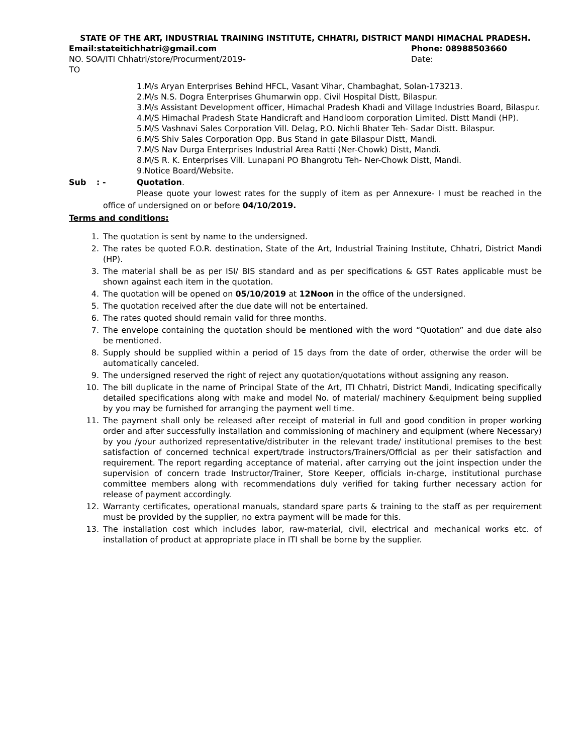STATE OF THE ART, INDUSTRIAL TRAINING INSTITUTE, CHHATRI, DISTRICT MANDI HIMACHAL PRADESH.
Email:stateitichhatri@gmail.com Phone: 08988503660
NO. SOA/ITI Chhatri/store/Procurment/2019- Date:
TO
1.M/s Aryan Enterprises Behind HFCL, Vasant Vihar, Chambaghat, Solan-173213.
2.M/s N.S. Dogra Enterprises Ghumarwin opp. Civil Hospital Distt, Bilaspur.
3.M/s Assistant Development officer, Himachal Pradesh Khadi and Village Industries Board, Bilaspur.
4.M/S Himachal Pradesh State Handicraft and Handloom corporation Limited. Distt Mandi (HP).
5.M/S Vashnavi Sales Corporation Vill. Delag, P.O. Nichli Bhater Teh- Sadar Distt. Bilaspur.
6.M/S Shiv Sales Corporation Opp. Bus Stand in gate Bilaspur Distt, Mandi.
7.M/S Nav Durga Enterprises Industrial Area Ratti (Ner-Chowk) Distt, Mandi.
8.M/S R. K. Enterprises Vill. Lunapani PO Bhangrotu Teh- Ner-Chowk Distt, Mandi.
9.Notice Board/Website.
Sub: - Quotation.
Please quote your lowest rates for the supply of item as per Annexure- I must be reached in the office of undersigned on or before 04/10/2019.
Terms and conditions:
1. The quotation is sent by name to the undersigned.
2. The rates be quoted F.O.R. destination, State of the Art, Industrial Training Institute, Chhatri, District Mandi (HP).
3. The material shall be as per ISI/ BIS standard and as per specifications & GST Rates applicable must be shown against each item in the quotation.
4. The quotation will be opened on 05/10/2019 at 12Noon in the office of the undersigned.
5. The quotation received after the due date will not be entertained.
6. The rates quoted should remain valid for three months.
7. The envelope containing the quotation should be mentioned with the word “Quotation” and due date also be mentioned.
8. Supply should be supplied within a period of 15 days from the date of order, otherwise the order will be automatically canceled.
9. The undersigned reserved the right of reject any quotation/quotations without assigning any reason.
10. The bill duplicate in the name of Principal State of the Art, ITI Chhatri, District Mandi, Indicating specifically detailed specifications along with make and model No. of material/ machinery &equipment being supplied by you may be furnished for arranging the payment well time.
11. The payment shall only be released after receipt of material in full and good condition in proper working order and after successfully installation and commissioning of machinery and equipment (where Necessary) by you /your authorized representative/distributer in the relevant trade/ institutional premises to the best satisfaction of concerned technical expert/trade instructors/Trainers/Official as per their satisfaction and requirement. The report regarding acceptance of material, after carrying out the joint inspection under the supervision of concern trade Instructor/Trainer, Store Keeper, officials in-charge, institutional purchase committee members along with recommendations duly verified for taking further necessary action for release of payment accordingly.
12. Warranty certificates, operational manuals, standard spare parts & training to the staff as per requirement must be provided by the supplier, no extra payment will be made for this.
13. The installation cost which includes labor, raw-material, civil, electrical and mechanical works etc. of installation of product at appropriate place in ITI shall be borne by the supplier.